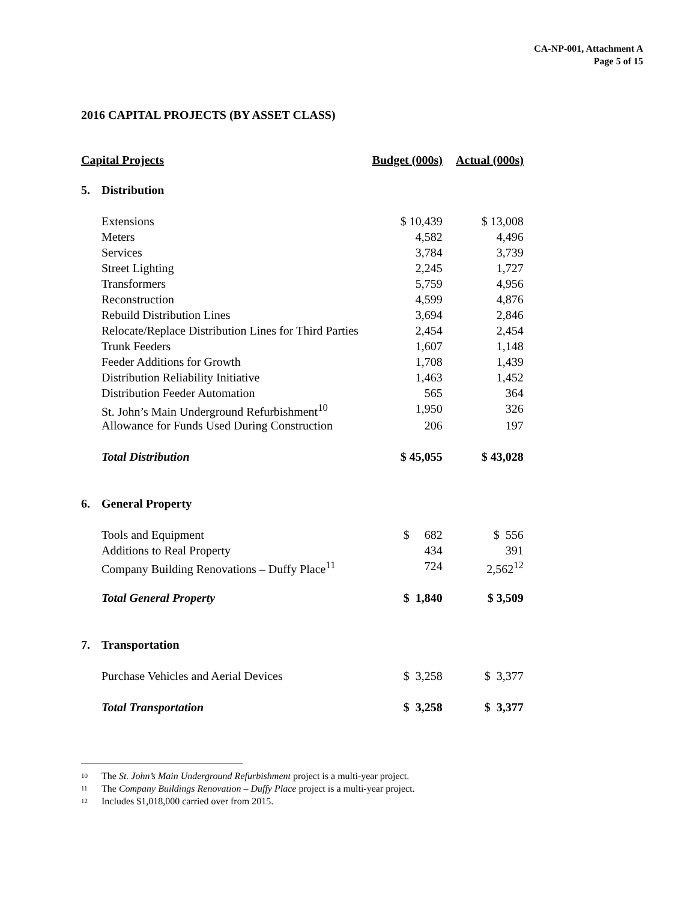CA-NP-001, Attachment A
Page 5 of 15
2016 CAPITAL PROJECTS (BY ASSET CLASS)
| Capital Projects | | Budget (000s) | Actual (000s) |
| --- | --- | --- | --- |
| 5. | Distribution | | |
| | Extensions | $ 10,439 | $ 13,008 |
| | Meters | 4,582 | 4,496 |
| | Services | 3,784 | 3,739 |
| | Street Lighting | 2,245 | 1,727 |
| | Transformers | 5,759 | 4,956 |
| | Reconstruction | 4,599 | 4,876 |
| | Rebuild Distribution Lines | 3,694 | 2,846 |
| | Relocate/Replace Distribution Lines for Third Parties | 2,454 | 2,454 |
| | Trunk Feeders | 1,607 | 1,148 |
| | Feeder Additions for Growth | 1,708 | 1,439 |
| | Distribution Reliability Initiative | 1,463 | 1,452 |
| | Distribution Feeder Automation | 565 | 364 |
| | St. John’s Main Underground Refurbishment<sup>10</sup> | 1,950 | 326 |
| | Allowance for Funds Used During Construction | 206 | 197 |
| | Total Distribution | $ 45,055 | $ 43,028 |
| 6. | General Property | | |
| | Tools and Equipment | $ 682 | $ 556 |
| | Additions to Real Property | 434 | 391 |
| | Company Building Renovations – Duffy Place<sup>11</sup> | 724 | 2,562<sup>12</sup> |
| | Total General Property | $ 1,840 | $ 3,509 |
| 7. | Transportation | | |
| | Purchase Vehicles and Aerial Devices | $ 3,258 | $ 3,377 |
| | Total Transportation | $ 3,258 | $ 3,377 |
10 The St. John’s Main Underground Refurbishment project is a multi-year project.
11 The Company Buildings Renovation – Duffy Place project is a multi-year project.
12 Includes $1,018,000 carried over from 2015.